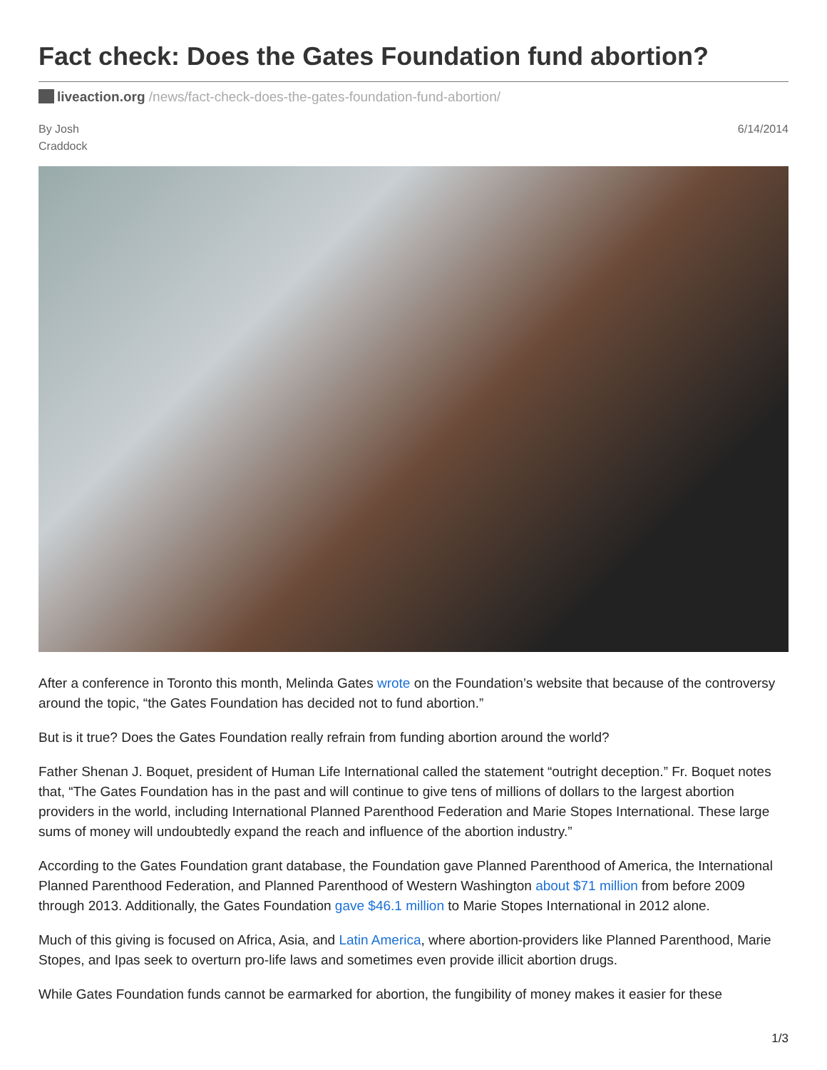Fact check: Does the Gates Foundation fund abortion?
liveaction.org /news/fact-check-does-the-gates-foundation-fund-abortion/
By Josh
Craddock
6/14/2014
After a conference in Toronto this month, Melinda Gates wrote on the Foundation’s website that because of the controversy around the topic, “the Gates Foundation has decided not to fund abortion.”
But is it true? Does the Gates Foundation really refrain from funding abortion around the world?
Father Shenan J. Boquet, president of Human Life International called the statement “outright deception.” Fr. Boquet notes that, “The Gates Foundation has in the past and will continue to give tens of millions of dollars to the largest abortion providers in the world, including International Planned Parenthood Federation and Marie Stopes International. These large sums of money will undoubtedly expand the reach and influence of the abortion industry.”
According to the Gates Foundation grant database, the Foundation gave Planned Parenthood of America, the International Planned Parenthood Federation, and Planned Parenthood of Western Washington about $71 million from before 2009 through 2013. Additionally, the Gates Foundation gave $46.1 million to Marie Stopes International in 2012 alone.
Much of this giving is focused on Africa, Asia, and Latin America, where abortion-providers like Planned Parenthood, Marie Stopes, and Ipas seek to overturn pro-life laws and sometimes even provide illicit abortion drugs.
While Gates Foundation funds cannot be earmarked for abortion, the fungibility of money makes it easier for these
1/3